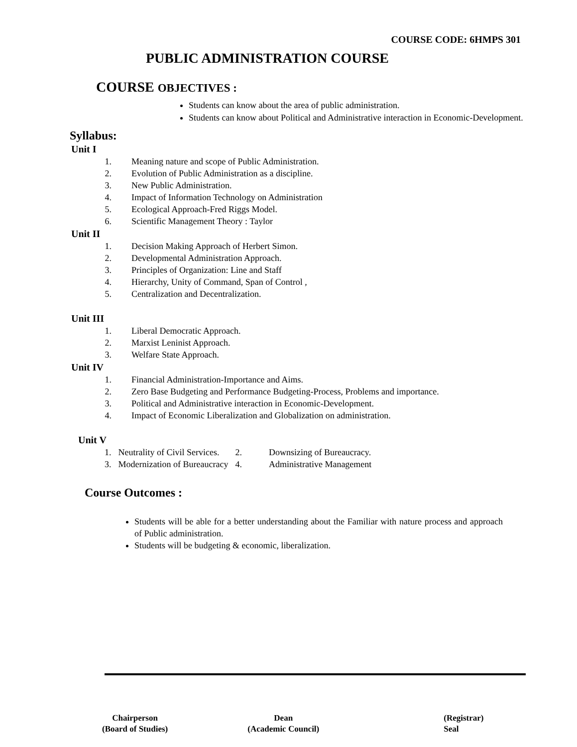COURSE CODE: 6HMPS 301
PUBLIC ADMINISTRATION COURSE
COURSE OBJECTIVES :
Students can know about the area of public administration.
Students can know about Political and Administrative interaction in Economic-Development.
Syllabus:
Unit I
1. Meaning nature and scope of Public Administration.
2. Evolution of Public Administration as a discipline.
3. New Public Administration.
4. Impact of Information Technology on Administration
5. Ecological Approach-Fred Riggs Model.
6. Scientific Management Theory : Taylor
Unit II
1. Decision Making Approach of Herbert Simon.
2. Developmental Administration Approach.
3. Principles of Organization: Line and Staff
4. Hierarchy, Unity of Command, Span of Control ,
5. Centralization and Decentralization.
Unit III
1. Liberal Democratic Approach.
2. Marxist Leninist Approach.
3. Welfare State Approach.
Unit IV
1. Financial Administration-Importance and Aims.
2. Zero Base Budgeting and Performance Budgeting-Process, Problems and importance.
3. Political and Administrative interaction in Economic-Development.
4. Impact of Economic Liberalization and Globalization on administration.
Unit V
| 1. | Neutrality of Civil Services. | 2. | Downsizing of Bureaucracy. |
| 3. | Modernization of Bureaucracy | 4. | Administrative Management |
Course Outcomes :
Students will be able for a better understanding about the Familiar with nature process and approach of Public administration.
Students will be budgeting & economic, liberalization.
Chairperson
(Board of Studies)
Dean
(Academic Council)
(Registrar)
Seal